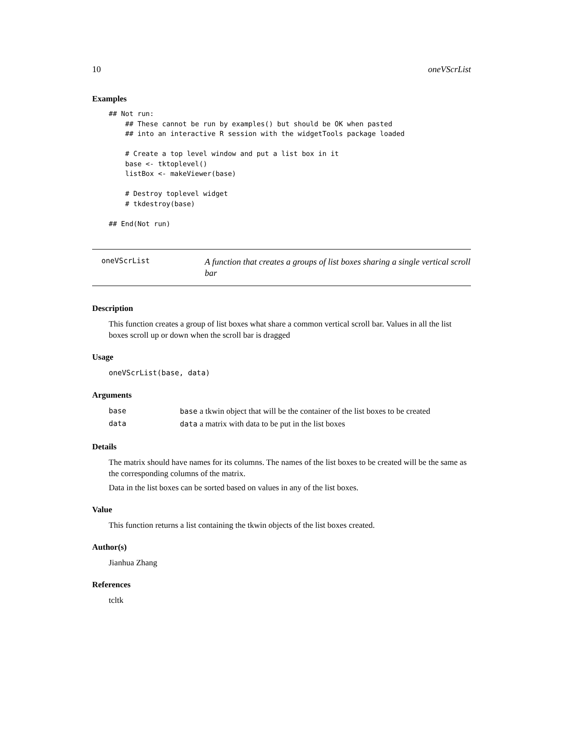10 oneVScrList
Examples
## Not run:
    ## These cannot be run by examples() but should be OK when pasted
    ## into an interactive R session with the widgetTools package loaded

    # Create a top level window and put a list box in it
    base <- tktoplevel()
    listBox <- makeViewer(base)

    # Destroy toplevel widget
    # tkdestroy(base)

## End(Not run)
oneVScrList
A function that creates a groups of list boxes sharing a single vertical scroll bar
Description
This function creates a group of list boxes what share a common vertical scroll bar. Values in all the list boxes scroll up or down when the scroll bar is dragged
Usage
oneVScrList(base, data)
Arguments
| base | base a tkwin object that will be the container of the list boxes to be created |
| data | data a matrix with data to be put in the list boxes |
Details
The matrix should have names for its columns. The names of the list boxes to be created will be the same as the corresponding columns of the matrix.
Data in the list boxes can be sorted based on values in any of the list boxes.
Value
This function returns a list containing the tkwin objects of the list boxes created.
Author(s)
Jianhua Zhang
References
tcltk